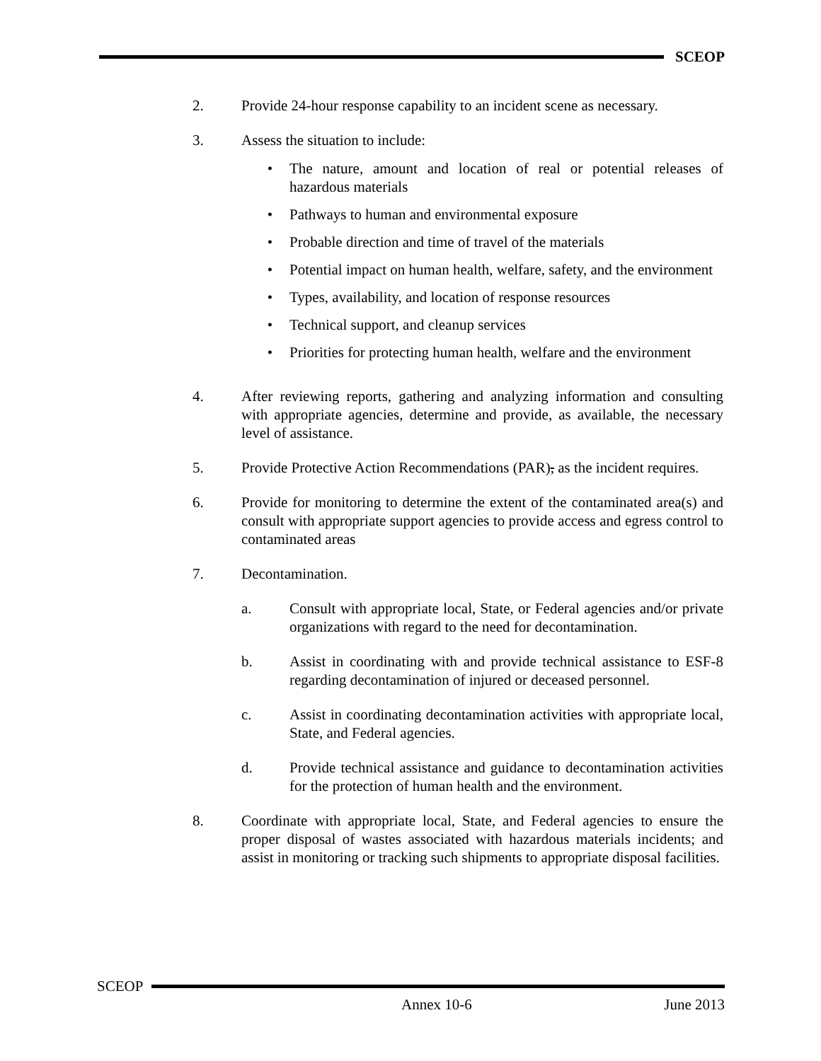SCEOP
2. Provide 24-hour response capability to an incident scene as necessary.
3. Assess the situation to include:
• The nature, amount and location of real or potential releases of hazardous materials
• Pathways to human and environmental exposure
• Probable direction and time of travel of the materials
• Potential impact on human health, welfare, safety, and the environment
• Types, availability, and location of response resources
• Technical support, and cleanup services
• Priorities for protecting human health, welfare and the environment
4. After reviewing reports, gathering and analyzing information and consulting with appropriate agencies, determine and provide, as available, the necessary level of assistance.
5. Provide Protective Action Recommendations (PAR), as the incident requires.
6. Provide for monitoring to determine the extent of the contaminated area(s) and consult with appropriate support agencies to provide access and egress control to contaminated areas
7. Decontamination.
a. Consult with appropriate local, State, or Federal agencies and/or private organizations with regard to the need for decontamination.
b. Assist in coordinating with and provide technical assistance to ESF-8 regarding decontamination of injured or deceased personnel.
c. Assist in coordinating decontamination activities with appropriate local, State, and Federal agencies.
d. Provide technical assistance and guidance to decontamination activities for the protection of human health and the environment.
8. Coordinate with appropriate local, State, and Federal agencies to ensure the proper disposal of wastes associated with hazardous materials incidents; and assist in monitoring or tracking such shipments to appropriate disposal facilities.
SCEOP
Annex 10-6 June 2013